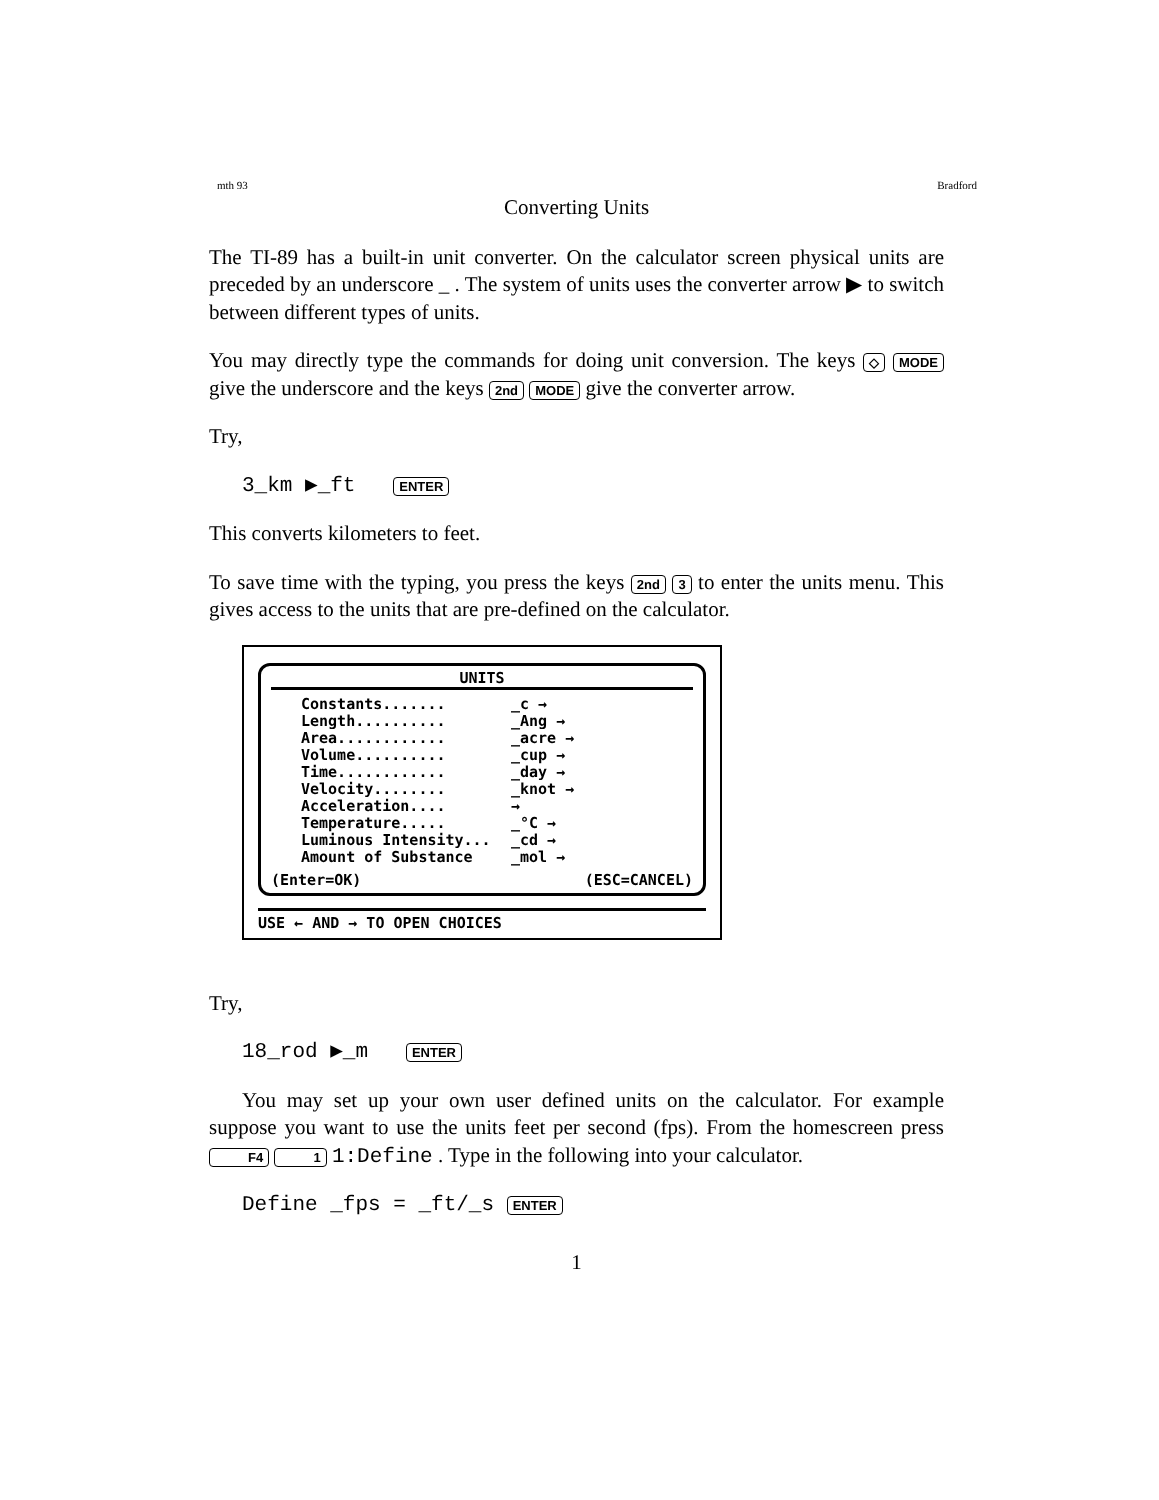mth 93 Bradford
Converting Units
The TI-89 has a built-in unit converter. On the calculator screen physical units are preceded by an underscore _ . The system of units uses the converter arrow ▶ to switch between different types of units.
You may directly type the commands for doing unit conversion. The keys ◇ MODE give the underscore and the keys 2nd MODE give the converter arrow.
Try,
3_km ▶_ft ENTER
This converts kilometers to feet.
To save time with the typing, you press the keys 2nd 3 to enter the units menu. This gives access to the units that are pre-defined on the calculator.
UNITS
Constants....... _c →
Length.......... _Ang →
Area............ _acre →
Volume.......... _cup →
Time............ _day →
Velocity........ _knot →
Acceleration.... →
Temperature..... _°C →
Luminous Intensity... _cd →
Amount of Substance _mol →
(Enter=OK) (ESC=CANCEL)
USE ← AND → TO OPEN CHOICES
Try,
18_rod ▶_m ENTER
You may set up your own user defined units on the calculator. For example suppose you want to use the units feet per second (fps). From the homescreen press F4 1 1:Define . Type in the following into your calculator.
Define _fps = _ft/_s ENTER
1